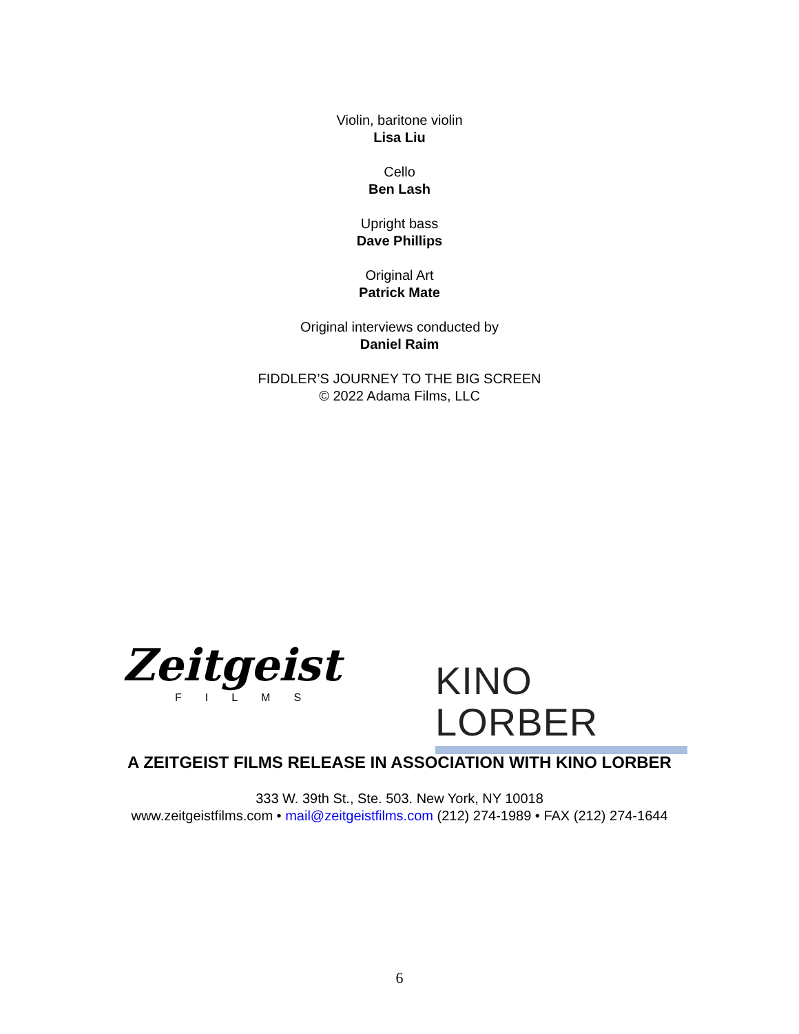Violin, baritone violin
Lisa Liu
Cello
Ben Lash
Upright bass
Dave Phillips
Original Art
Patrick Mate
Original interviews conducted by
Daniel Raim
FIDDLER’S JOURNEY TO THE BIG SCREEN
© 2022 Adama Films, LLC
Zeitgeist
FILMS
KINO LORBER
A ZEITGEIST FILMS RELEASE IN ASSOCIATION WITH KINO LORBER
333 W. 39th St., Ste. 503. New York, NY 10018
www.zeitgeistfilms.com • mail@zeitgeistfilms.com (212) 274-1989 • FAX (212) 274-1644
6